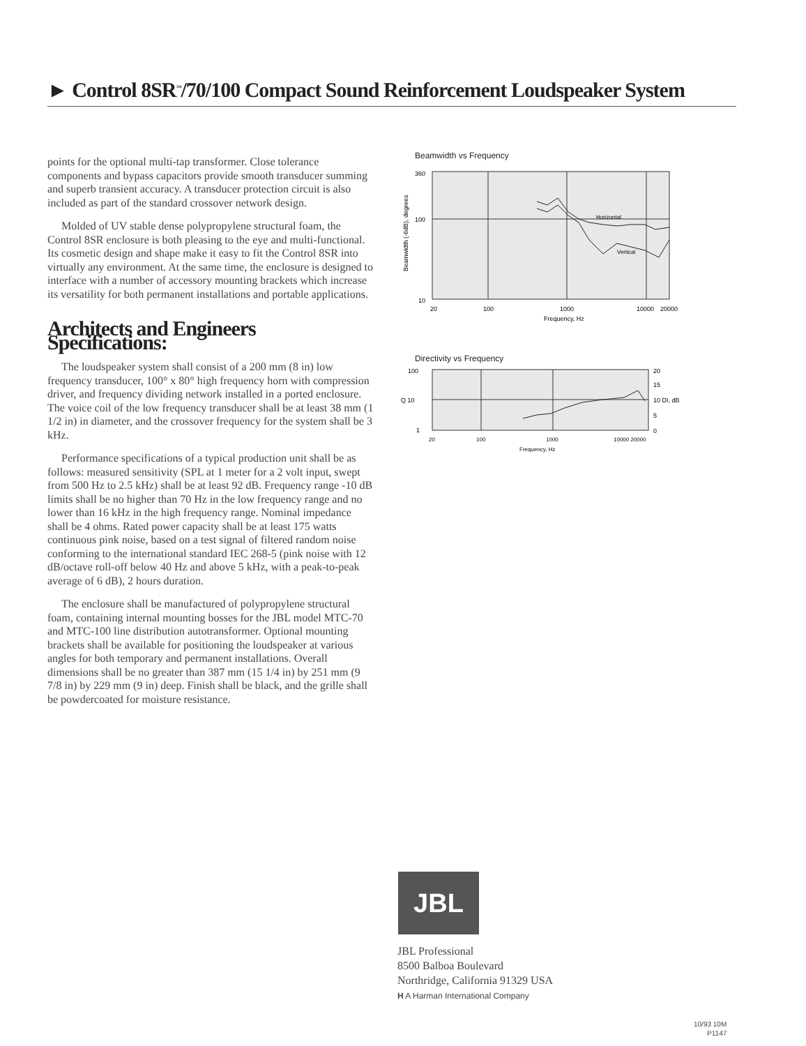► Control 8SR<sup>™</sup>/70/100 Compact Sound Reinforcement Loudspeaker System
points for the optional multi-tap transformer. Close tolerance components and bypass capacitors provide smooth transducer summing and superb transient accuracy. A transducer protection circuit is also included as part of the standard crossover network design.
Molded of UV stable dense polypropylene structural foam, the Control 8SR enclosure is both pleasing to the eye and multi-functional. Its cosmetic design and shape make it easy to fit the Control 8SR into virtually any environment. At the same time, the enclosure is designed to interface with a number of accessory mounting brackets which increase its versatility for both permanent installations and portable applications.
Architects and Engineers Specifications:
The loudspeaker system shall consist of a 200 mm (8 in) low frequency transducer, 100° x 80° high frequency horn with compression driver, and frequency dividing network installed in a ported enclosure. The voice coil of the low frequency transducer shall be at least 38 mm (1 1/2 in) in diameter, and the crossover frequency for the system shall be 3 kHz.
Performance specifications of a typical production unit shall be as follows: measured sensitivity (SPL at 1 meter for a 2 volt input, swept from 500 Hz to 2.5 kHz) shall be at least 92 dB. Frequency range -10 dB limits shall be no higher than 70 Hz in the low frequency range and no lower than 16 kHz in the high frequency range. Nominal impedance shall be 4 ohms. Rated power capacity shall be at least 175 watts continuous pink noise, based on a test signal of filtered random noise conforming to the international standard IEC 268-5 (pink noise with 12 dB/octave roll-off below 40 Hz and above 5 kHz, with a peak-to-peak average of 6 dB), 2 hours duration.
The enclosure shall be manufactured of polypropylene structural foam, containing internal mounting bosses for the JBL model MTC-70 and MTC-100 line distribution autotransformer. Optional mounting brackets shall be available for positioning the loudspeaker at various angles for both temporary and permanent installations. Overall dimensions shall be no greater than 387 mm (15 1/4 in) by 251 mm (9 7/8 in) by 229 mm (9 in) deep. Finish shall be black, and the grille shall be powdercoated for moisture resistance.
Beamwidth vs Frequency
360
100
10
Horizontal
Vertical
Beamwidth (-6dB), degrees
20
100
1000
10000
20000
Frequency, Hz
Directivity vs Frequency
100
Q 10
1
20
15
10 DI, dB
5
0
20
100
1000
10000 20000
Frequency, Hz
JBL
JBL Professional
8500 Balboa Boulevard
Northridge, California 91329 USA
H A Harman International Company
10/93 10M
P1147